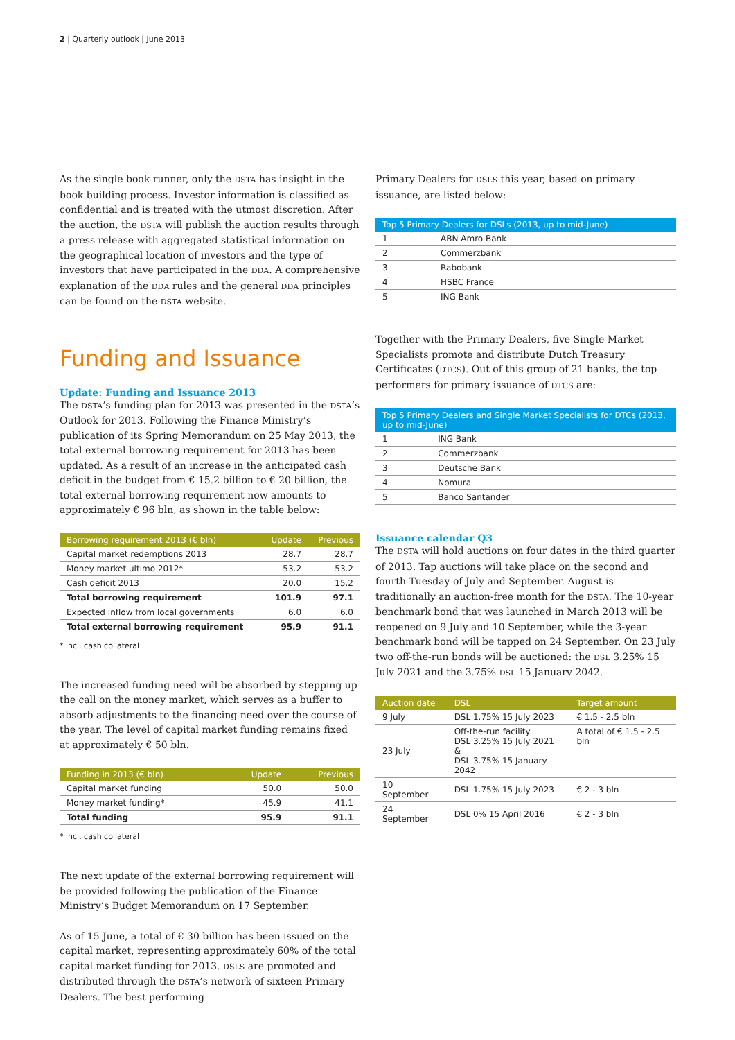2 | Quarterly outlook | June 2013
As the single book runner, only the DSTA has insight in the book building process. Investor information is classified as confidential and is treated with the utmost discretion. After the auction, the DSTA will publish the auction results through a press release with aggregated statistical information on the geographical location of investors and the type of investors that have participated in the DDA. A comprehensive explanation of the DDA rules and the general DDA principles can be found on the DSTA website.
Funding and Issuance
Update: Funding and Issuance 2013
The DSTA’s funding plan for 2013 was presented in the DSTA’s Outlook for 2013. Following the Finance Ministry’s publication of its Spring Memorandum on 25 May 2013, the total external borrowing requirement for 2013 has been updated. As a result of an increase in the anticipated cash deficit in the budget from € 15.2 billion to € 20 billion, the total external borrowing requirement now amounts to approximately € 96 bln, as shown in the table below:
| Borrowing requirement 2013 (€ bln) | Update | Previous |
| --- | --- | --- |
| Capital market redemptions 2013 | 28.7 | 28.7 |
| Money market ultimo 2012* | 53.2 | 53.2 |
| Cash deficit 2013 | 20.0 | 15.2 |
| Total borrowing requirement | 101.9 | 97.1 |
| Expected inflow from local governments | 6.0 | 6.0 |
| Total external borrowing requirement | 95.9 | 91.1 |
* incl. cash collateral
The increased funding need will be absorbed by stepping up the call on the money market, which serves as a buffer to absorb adjustments to the financing need over the course of the year. The level of capital market funding remains fixed at approximately € 50 bln.
| Funding in 2013 (€ bln) | Update | Previous |
| --- | --- | --- |
| Capital market funding | 50.0 | 50.0 |
| Money market funding* | 45.9 | 41.1 |
| Total funding | 95.9 | 91.1 |
* incl. cash collateral
The next update of the external borrowing requirement will be provided following the publication of the Finance Ministry’s Budget Memorandum on 17 September.
As of 15 June, a total of € 30 billion has been issued on the capital market, representing approximately 60% of the total capital market funding for 2013. DSLS are promoted and distributed through the DSTA’s network of sixteen Primary Dealers. The best performing
Primary Dealers for DSLS this year, based on primary issuance, are listed below:
| Top 5 Primary Dealers for DSLs (2013, up to mid-June) | |
| --- | --- |
| 1 | ABN Amro Bank |
| 2 | Commerzbank |
| 3 | Rabobank |
| 4 | HSBC France |
| 5 | ING Bank |
Together with the Primary Dealers, five Single Market Specialists promote and distribute Dutch Treasury Certificates (DTCS). Out of this group of 21 banks, the top performers for primary issuance of DTCS are:
| Top 5 Primary Dealers and Single Market Specialists for DTCs (2013, up to mid-June) | |
| --- | --- |
| 1 | ING Bank |
| 2 | Commerzbank |
| 3 | Deutsche Bank |
| 4 | Nomura |
| 5 | Banco Santander |
Issuance calendar Q3
The DSTA will hold auctions on four dates in the third quarter of 2013. Tap auctions will take place on the second and fourth Tuesday of July and September. August is traditionally an auction-free month for the DSTA. The 10-year benchmark bond that was launched in March 2013 will be reopened on 9 July and 10 September, while the 3-year benchmark bond will be tapped on 24 September. On 23 July two off-the-run bonds will be auctioned: the DSL 3.25% 15 July 2021 and the 3.75% DSL 15 January 2042.
| Auction date | DSL | Target amount |
| --- | --- | --- |
| 9 July | DSL 1.75% 15 July 2023 | € 1.5 - 2.5 bln |
| 23 July | Off-the-run facility DSL 3.25% 15 July 2021 & DSL 3.75% 15 January 2042 | A total of € 1.5 - 2.5 bln |
| 10 September | DSL 1.75% 15 July 2023 | € 2 - 3 bln |
| 24 September | DSL 0% 15 April 2016 | € 2 - 3 bln |